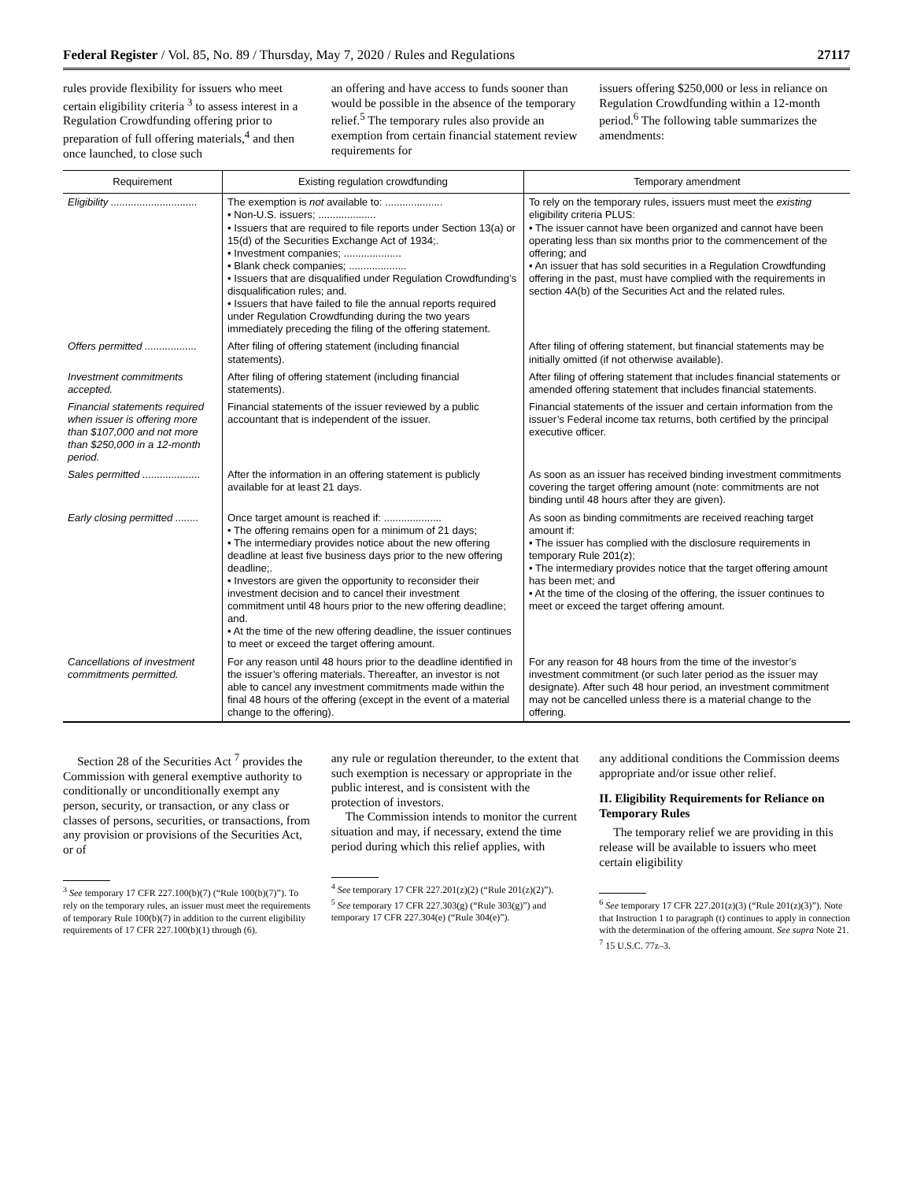Federal Register / Vol. 85, No. 89 / Thursday, May 7, 2020 / Rules and Regulations 27117
rules provide flexibility for issuers who meet certain eligibility criteria <sup>3</sup> to assess interest in a Regulation Crowdfunding offering prior to preparation of full offering materials,<sup>4</sup> and then once launched, to close such
an offering and have access to funds sooner than would be possible in the absence of the temporary relief.<sup>5</sup> The temporary rules also provide an exemption from certain financial statement review requirements for
issuers offering $250,000 or less in reliance on Regulation Crowdfunding within a 12-month period.<sup>6</sup> The following table summarizes the amendments:
| Requirement | Existing regulation crowdfunding | Temporary amendment |
| --- | --- | --- |
| Eligibility .............................. | The exemption is not available to: .................... • Non-U.S. issuers; .................... • Issuers that are required to file reports under Section 13(a) or 15(d) of the Securities Exchange Act of 1934;. • Investment companies; .................... • Blank check companies; .................... • Issuers that are disqualified under Regulation Crowdfunding’s disqualification rules; and. • Issuers that have failed to file the annual reports required under Regulation Crowdfunding during the two years immediately preceding the filing of the offering statement. | To rely on the temporary rules, issuers must meet the existing eligibility criteria PLUS: • The issuer cannot have been organized and cannot have been operating less than six months prior to the commencement of the offering; and • An issuer that has sold securities in a Regulation Crowdfunding offering in the past, must have complied with the requirements in section 4A(b) of the Securities Act and the related rules. |
| Offers permitted .................. | After filing of offering statement (including financial statements). | After filing of offering statement, but financial statements may be initially omitted (if not otherwise available). |
| Investment commitments accepted. | After filing of offering statement (including financial statements). | After filing of offering statement that includes financial statements or amended offering statement that includes financial statements. |
| Financial statements required when issuer is offering more than $107,000 and not more than $250,000 in a 12-month period. | Financial statements of the issuer reviewed by a public accountant that is independent of the issuer. | Financial statements of the issuer and certain information from the issuer’s Federal income tax returns, both certified by the principal executive officer. |
| Sales permitted .................... | After the information in an offering statement is publicly available for at least 21 days. | As soon as an issuer has received binding investment commitments covering the target offering amount (note: commitments are not binding until 48 hours after they are given). |
| Early closing permitted ........ | Once target amount is reached if: .................... • The offering remains open for a minimum of 21 days; • The intermediary provides notice about the new offering deadline at least five business days prior to the new offering deadline;. • Investors are given the opportunity to reconsider their investment decision and to cancel their investment commitment until 48 hours prior to the new offering deadline; and. • At the time of the new offering deadline, the issuer continues to meet or exceed the target offering amount. | As soon as binding commitments are received reaching target amount if: • The issuer has complied with the disclosure requirements in temporary Rule 201(z); • The intermediary provides notice that the target offering amount has been met; and • At the time of the closing of the offering, the issuer continues to meet or exceed the target offering amount. |
| Cancellations of investment commitments permitted. | For any reason until 48 hours prior to the deadline identified in the issuer’s offering materials. Thereafter, an investor is not able to cancel any investment commitments made within the final 48 hours of the offering (except in the event of a material change to the offering). | For any reason for 48 hours from the time of the investor’s investment commitment (or such later period as the issuer may designate). After such 48 hour period, an investment commitment may not be cancelled unless there is a material change to the offering. |
Section 28 of the Securities Act <sup>7</sup> provides the Commission with general exemptive authority to conditionally or unconditionally exempt any person, security, or transaction, or any class or classes of persons, securities, or transactions, from any provision or provisions of the Securities Act, or of
<sup>3</sup> See temporary 17 CFR 227.100(b)(7) (“Rule 100(b)(7)”). To rely on the temporary rules, an issuer must meet the requirements of temporary Rule 100(b)(7) in addition to the current eligibility requirements of 17 CFR 227.100(b)(1) through (6).
any rule or regulation thereunder, to the extent that such exemption is necessary or appropriate in the public interest, and is consistent with the protection of investors.
The Commission intends to monitor the current situation and may, if necessary, extend the time period during which this relief applies, with
<sup>4</sup> See temporary 17 CFR 227.201(z)(2) (“Rule 201(z)(2)”).
<sup>5</sup> See temporary 17 CFR 227.303(g) (“Rule 303(g)”) and temporary 17 CFR 227.304(e) (“Rule 304(e)”).
any additional conditions the Commission deems appropriate and/or issue other relief.
II. Eligibility Requirements for Reliance on Temporary Rules
The temporary relief we are providing in this release will be available to issuers who meet certain eligibility
<sup>6</sup> See temporary 17 CFR 227.201(z)(3) (“Rule 201(z)(3)”). Note that Instruction 1 to paragraph (t) continues to apply in connection with the determination of the offering amount. See supra Note 21.
<sup>7</sup> 15 U.S.C. 77z–3.